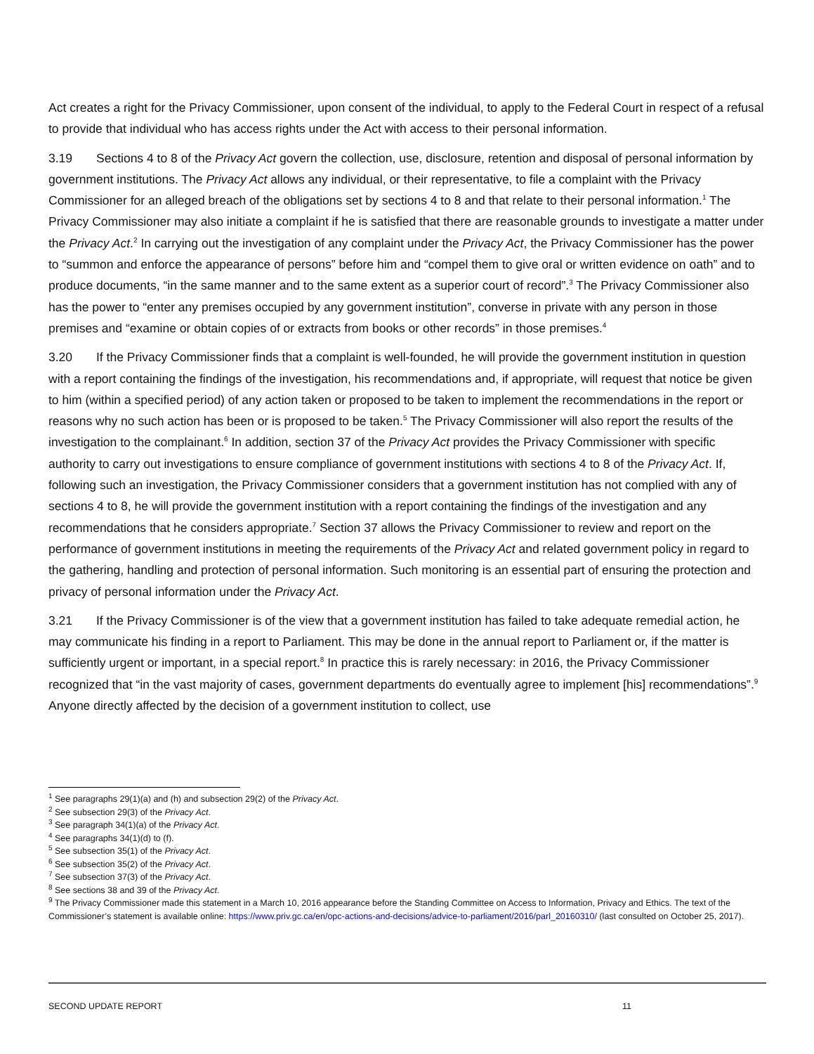Act creates a right for the Privacy Commissioner, upon consent of the individual, to apply to the Federal Court in respect of a refusal to provide that individual who has access rights under the Act with access to their personal information.
3.19 Sections 4 to 8 of the Privacy Act govern the collection, use, disclosure, retention and disposal of personal information by government institutions. The Privacy Act allows any individual, or their representative, to file a complaint with the Privacy Commissioner for an alleged breach of the obligations set by sections 4 to 8 and that relate to their personal information.<sup>1</sup> The Privacy Commissioner may also initiate a complaint if he is satisfied that there are reasonable grounds to investigate a matter under the Privacy Act.<sup>2</sup> In carrying out the investigation of any complaint under the Privacy Act, the Privacy Commissioner has the power to “summon and enforce the appearance of persons” before him and “compel them to give oral or written evidence on oath” and to produce documents, “in the same manner and to the same extent as a superior court of record”.<sup>3</sup> The Privacy Commissioner also has the power to “enter any premises occupied by any government institution”, converse in private with any person in those premises and “examine or obtain copies of or extracts from books or other records” in those premises.<sup>4</sup>
3.20 If the Privacy Commissioner finds that a complaint is well-founded, he will provide the government institution in question with a report containing the findings of the investigation, his recommendations and, if appropriate, will request that notice be given to him (within a specified period) of any action taken or proposed to be taken to implement the recommendations in the report or reasons why no such action has been or is proposed to be taken.<sup>5</sup> The Privacy Commissioner will also report the results of the investigation to the complainant.<sup>6</sup> In addition, section 37 of the Privacy Act provides the Privacy Commissioner with specific authority to carry out investigations to ensure compliance of government institutions with sections 4 to 8 of the Privacy Act. If, following such an investigation, the Privacy Commissioner considers that a government institution has not complied with any of sections 4 to 8, he will provide the government institution with a report containing the findings of the investigation and any recommendations that he considers appropriate.<sup>7</sup> Section 37 allows the Privacy Commissioner to review and report on the performance of government institutions in meeting the requirements of the Privacy Act and related government policy in regard to the gathering, handling and protection of personal information. Such monitoring is an essential part of ensuring the protection and privacy of personal information under the Privacy Act.
3.21 If the Privacy Commissioner is of the view that a government institution has failed to take adequate remedial action, he may communicate his finding in a report to Parliament. This may be done in the annual report to Parliament or, if the matter is sufficiently urgent or important, in a special report.<sup>8</sup> In practice this is rarely necessary: in 2016, the Privacy Commissioner recognized that “in the vast majority of cases, government departments do eventually agree to implement [his] recommendations”.<sup>9</sup> Anyone directly affected by the decision of a government institution to collect, use
<sup>1</sup> See paragraphs 29(1)(a) and (h) and subsection 29(2) of the Privacy Act.
<sup>2</sup> See subsection 29(3) of the Privacy Act.
<sup>3</sup> See paragraph 34(1)(a) of the Privacy Act.
<sup>4</sup> See paragraphs 34(1)(d) to (f).
<sup>5</sup> See subsection 35(1) of the Privacy Act.
<sup>6</sup> See subsection 35(2) of the Privacy Act.
<sup>7</sup> See subsection 37(3) of the Privacy Act.
<sup>8</sup> See sections 38 and 39 of the Privacy Act.
<sup>9</sup> The Privacy Commissioner made this statement in a March 10, 2016 appearance before the Standing Committee on Access to Information, Privacy and Ethics. The text of the Commissioner’s statement is available online: https://www.priv.gc.ca/en/opc-actions-and-decisions/advice-to-parliament/2016/parl_20160310/ (last consulted on October 25, 2017).
SECOND UPDATE REPORT 11